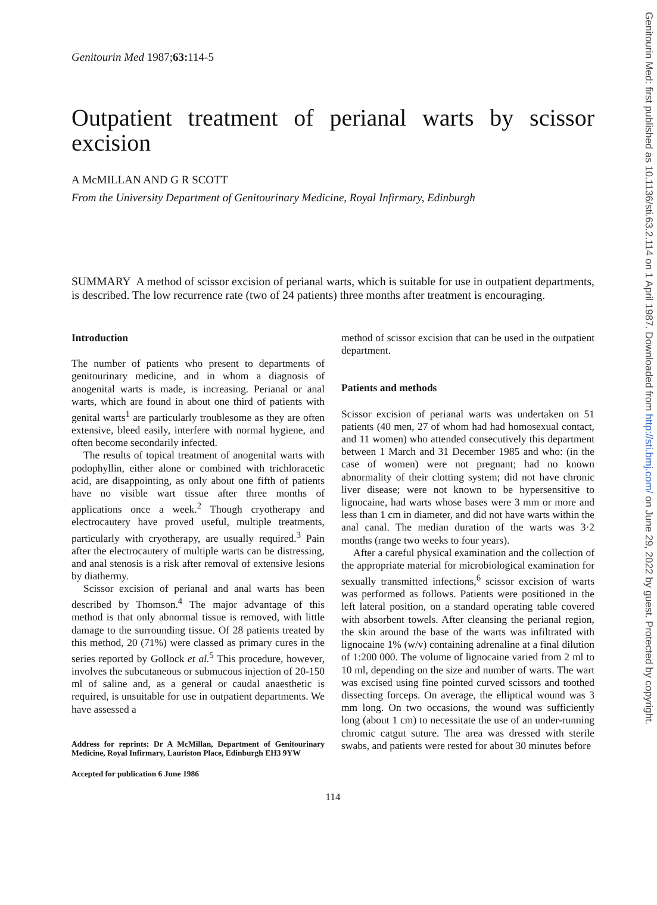Genitourin Med 1987;63: 114-5
Outpatient treatment of perianal warts by scissor excision
A McMILLAN AND G R SCOTT
From the University Department of Genitourinary Medicine, Royal Infirmary, Edinburgh
SUMMARY A method of scissor excision of perianal warts, which is suitable for use in outpatient departments, is described. The low recurrence rate (two of 24 patients) three months after treatment is encouraging.
Introduction
The number of patients who present to departments of genitourinary medicine, and in whom a diagnosis of anogenital warts is made, is increasing. Perianal or anal warts, which are found in about one third of patients with genital warts<sup>1</sup> are particularly troublesome as they are often extensive, bleed easily, interfere with normal hygiene, and often become secondarily infected.
The results of topical treatment of anogenital warts with podophyllin, either alone or combined with trichloracetic acid, are disappointing, as only about one fifth of patients have no visible wart tissue after three months of applications once a week.<sup>2</sup> Though cryotherapy and electrocautery have proved useful, multiple treatments, particularly with cryotherapy, are usually required.<sup>3</sup> Pain after the electrocautery of multiple warts can be distressing, and anal stenosis is a risk after removal of extensive lesions by diathermy.
Scissor excision of perianal and anal warts has been described by Thomson.<sup>4</sup> The major advantage of this method is that only abnormal tissue is removed, with little damage to the surrounding tissue. Of 28 patients treated by this method, 20 (71%) were classed as primary cures in the series reported by Gollock et al.<sup>5</sup> This procedure, however, involves the subcutaneous or submucous injection of 20-150 ml of saline and, as a general or caudal anaesthetic is required, is unsuitable for use in outpatient departments. We have assessed a
Address for reprints: Dr A McMillan, Department of Genitourinary Medicine, Royal Infirmary, Lauriston Place, Edinburgh EH3 9YW
Accepted for publication 6 June 1986
method of scissor excision that can be used in the outpatient department.
Patients and methods
Scissor excision of perianal warts was undertaken on 51 patients (40 men, 27 of whom had had homosexual contact, and 11 women) who attended consecutively this department between 1 March and 31 December 1985 and who: (in the case of women) were not pregnant; had no known abnormality of their clotting system; did not have chronic liver disease; were not known to be hypersensitive to lignocaine, had warts whose bases were 3 mm or more and less than 1 cm in diameter, and did not have warts within the anal canal. The median duration of the warts was 3·2 months (range two weeks to four years).
After a careful physical examination and the collection of the appropriate material for microbiological examination for sexually transmitted infections,<sup>6</sup> scissor excision of warts was performed as follows. Patients were positioned in the left lateral position, on a standard operating table covered with absorbent towels. After cleansing the perianal region, the skin around the base of the warts was infiltrated with lignocaine 1% (w/v) containing adrenaline at a final dilution of 1:200 000. The volume of lignocaine varied from 2 ml to 10 ml, depending on the size and number of warts. The wart was excised using fine pointed curved scissors and toothed dissecting forceps. On average, the elliptical wound was 3 mm long. On two occasions, the wound was sufficiently long (about 1 cm) to necessitate the use of an under-running chromic catgut suture. The area was dressed with sterile swabs, and patients were rested for about 30 minutes before
114
Genitourin Med: first published as 10.1136/sti.63.2.114 on 1 April 1987. Downloaded from http://sti.bmj.com/ on June 29, 2022 by guest. Protected by copyright.